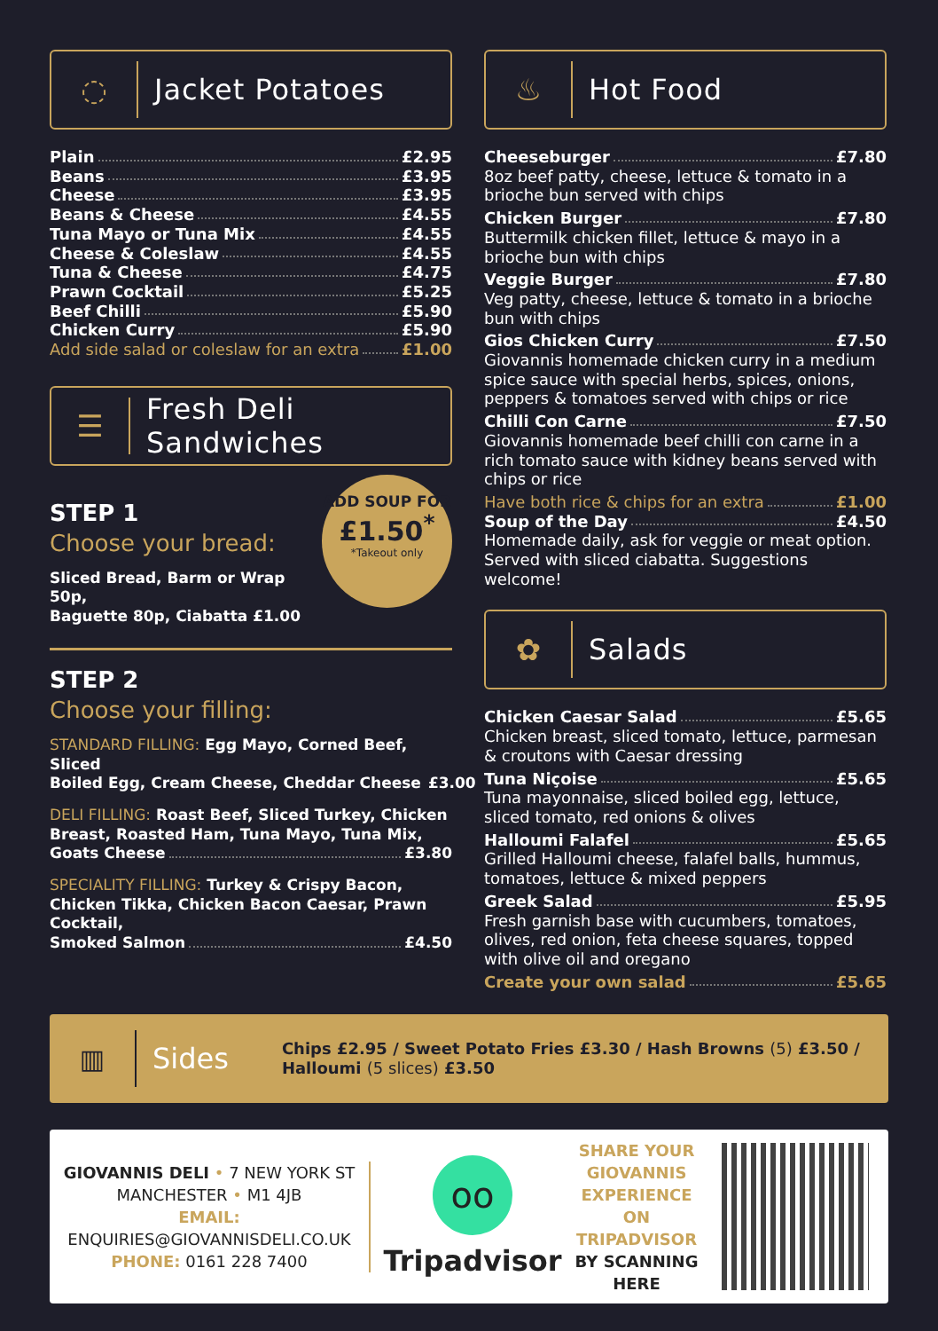◌
Jacket Potatoes
Plain £2.95
Beans £3.95
Cheese £3.95
Beans & Cheese £4.55
Tuna Mayo or Tuna Mix £4.55
Cheese & Coleslaw £4.55
Tuna & Cheese £4.75
Prawn Cocktail £5.25
Beef Chilli £5.90
Chicken Curry £5.90
Add side salad or coleslaw for an extra £1.00
☰
Fresh Deli Sandwiches
STEP 1
Choose your bread:
Sliced Bread, Barm or Wrap 50p,
Baguette 80p, Ciabatta £1.00
ADD SOUP FOR
£1.50<sup>*</sup>
*Takeout only
STEP 2
Choose your filling:
STANDARD FILLING: Egg Mayo, Corned Beef, Sliced
Boiled Egg, Cream Cheese, Cheddar Cheese £3.00
DELI FILLING: Roast Beef, Sliced Turkey, Chicken Breast, Roasted Ham, Tuna Mayo, Tuna Mix,
Goats Cheese £3.80
SPECIALITY FILLING: Turkey & Crispy Bacon, Chicken Tikka, Chicken Bacon Caesar, Prawn Cocktail,
Smoked Salmon £4.50
♨
Hot Food
Cheeseburger £7.80
8oz beef patty, cheese, lettuce & tomato in a brioche bun served with chips
Chicken Burger £7.80
Buttermilk chicken fillet, lettuce & mayo in a brioche bun with chips
Veggie Burger £7.80
Veg patty, cheese, lettuce & tomato in a brioche bun with chips
Gios Chicken Curry £7.50
Giovannis homemade chicken curry in a medium spice sauce with special herbs, spices, onions, peppers & tomatoes served with chips or rice
Chilli Con Carne £7.50
Giovannis homemade beef chilli con carne in a rich tomato sauce with kidney beans served with chips or rice
Have both rice & chips for an extra £1.00
Soup of the Day £4.50
Homemade daily, ask for veggie or meat option. Served with sliced ciabatta. Suggestions welcome!
✿
Salads
Chicken Caesar Salad £5.65
Chicken breast, sliced tomato, lettuce, parmesan & croutons with Caesar dressing
Tuna Niçoise £5.65
Tuna mayonnaise, sliced boiled egg, lettuce, sliced tomato, red onions & olives
Halloumi Falafel £5.65
Grilled Halloumi cheese, falafel balls, hummus, tomatoes, lettuce & mixed peppers
Greek Salad £5.95
Fresh garnish base with cucumbers, tomatoes, olives, red onion, feta cheese squares, topped with olive oil and oregano
Create your own salad £5.65
▥
Sides
Chips £2.95 / Sweet Potato Fries £3.30 / Hash Browns (5) £3.50 /
Halloumi (5 slices) £3.50
GIOVANNIS DELI • 7 NEW YORK ST
MANCHESTER • M1 4JB
EMAIL:
ENQUIRIES@GIOVANNISDELI.CO.UK
PHONE: 0161 228 7400
oo
Tripadvisor
SHARE YOUR GIOVANNIS EXPERIENCE ON TRIPADVISOR
BY SCANNING HERE